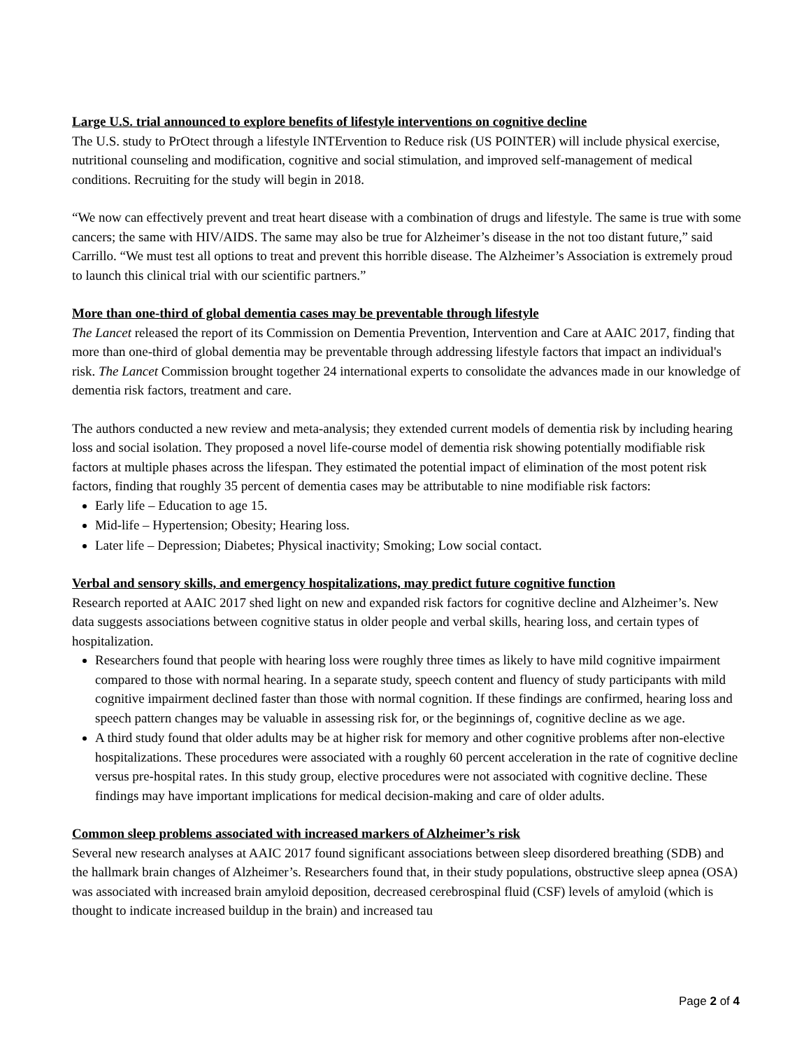Large U.S. trial announced to explore benefits of lifestyle interventions on cognitive decline
The U.S. study to PrOtect through a lifestyle INTErvention to Reduce risk (US POINTER) will include physical exercise, nutritional counseling and modification, cognitive and social stimulation, and improved self-management of medical conditions. Recruiting for the study will begin in 2018.
“We now can effectively prevent and treat heart disease with a combination of drugs and lifestyle. The same is true with some cancers; the same with HIV/AIDS. The same may also be true for Alzheimer’s disease in the not too distant future,” said Carrillo. “We must test all options to treat and prevent this horrible disease. The Alzheimer’s Association is extremely proud to launch this clinical trial with our scientific partners.”
More than one-third of global dementia cases may be preventable through lifestyle
The Lancet released the report of its Commission on Dementia Prevention, Intervention and Care at AAIC 2017, finding that more than one-third of global dementia may be preventable through addressing lifestyle factors that impact an individual's risk. The Lancet Commission brought together 24 international experts to consolidate the advances made in our knowledge of dementia risk factors, treatment and care.
The authors conducted a new review and meta-analysis; they extended current models of dementia risk by including hearing loss and social isolation. They proposed a novel life-course model of dementia risk showing potentially modifiable risk factors at multiple phases across the lifespan. They estimated the potential impact of elimination of the most potent risk factors, finding that roughly 35 percent of dementia cases may be attributable to nine modifiable risk factors:
Early life – Education to age 15.
Mid-life – Hypertension; Obesity; Hearing loss.
Later life – Depression; Diabetes; Physical inactivity; Smoking; Low social contact.
Verbal and sensory skills, and emergency hospitalizations, may predict future cognitive function
Research reported at AAIC 2017 shed light on new and expanded risk factors for cognitive decline and Alzheimer’s. New data suggests associations between cognitive status in older people and verbal skills, hearing loss, and certain types of hospitalization.
Researchers found that people with hearing loss were roughly three times as likely to have mild cognitive impairment compared to those with normal hearing. In a separate study, speech content and fluency of study participants with mild cognitive impairment declined faster than those with normal cognition. If these findings are confirmed, hearing loss and speech pattern changes may be valuable in assessing risk for, or the beginnings of, cognitive decline as we age.
A third study found that older adults may be at higher risk for memory and other cognitive problems after non-elective hospitalizations. These procedures were associated with a roughly 60 percent acceleration in the rate of cognitive decline versus pre-hospital rates. In this study group, elective procedures were not associated with cognitive decline. These findings may have important implications for medical decision-making and care of older adults.
Common sleep problems associated with increased markers of Alzheimer’s risk
Several new research analyses at AAIC 2017 found significant associations between sleep disordered breathing (SDB) and the hallmark brain changes of Alzheimer’s. Researchers found that, in their study populations, obstructive sleep apnea (OSA) was associated with increased brain amyloid deposition, decreased cerebrospinal fluid (CSF) levels of amyloid (which is thought to indicate increased buildup in the brain) and increased tau
Page 2 of 4